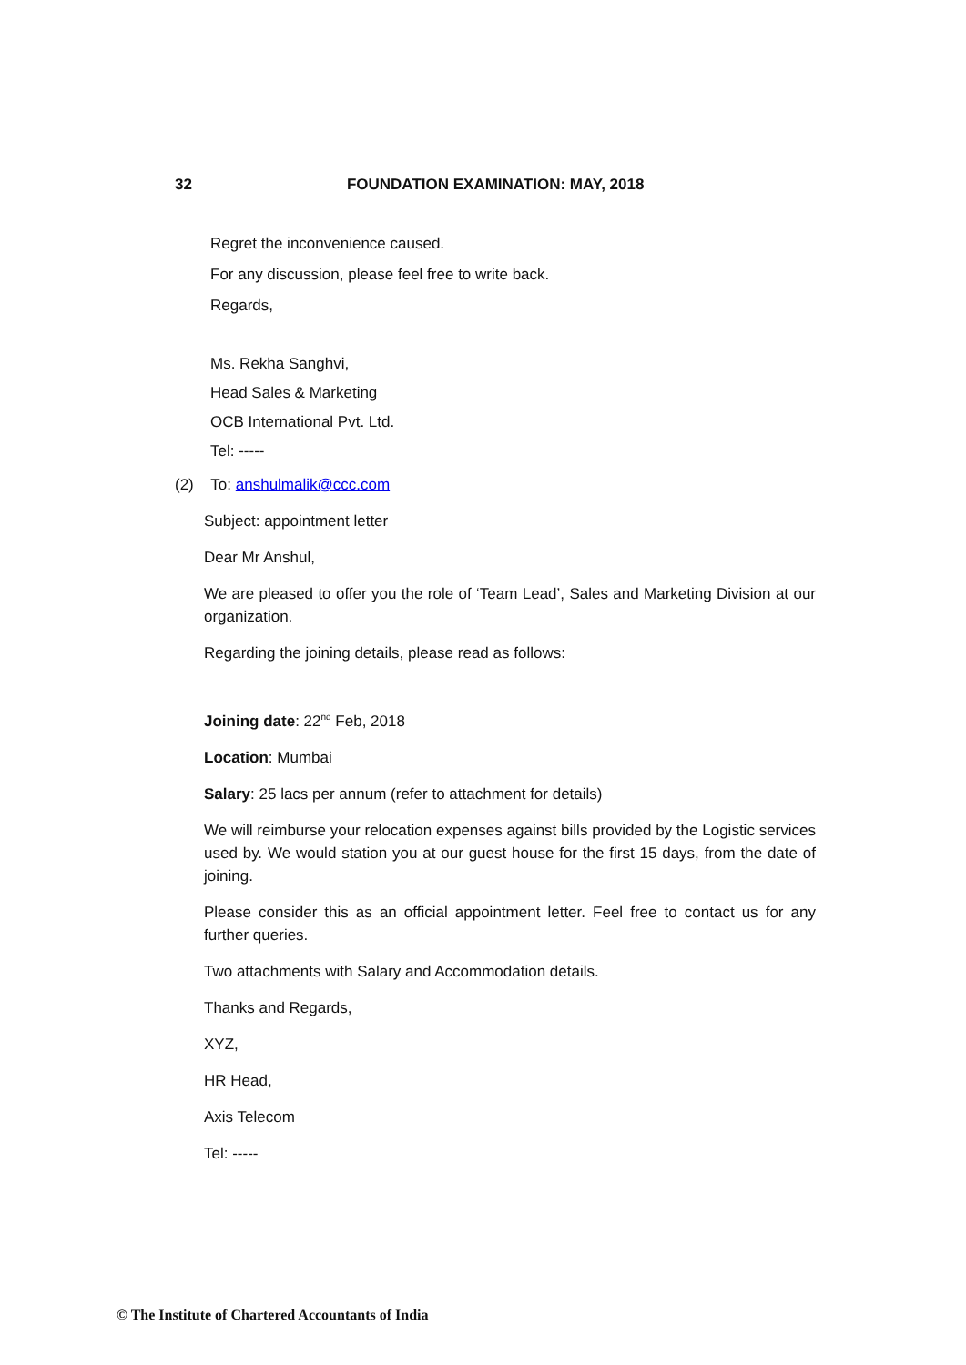32 FOUNDATION EXAMINATION: MAY, 2018
Regret the inconvenience caused.
For any discussion, please feel free to write back.
Regards,
Ms. Rekha Sanghvi,
Head Sales & Marketing
OCB International Pvt. Ltd.
Tel: -----
(2) To: anshulmalik@ccc.com
Subject: appointment letter
Dear Mr Anshul,
We are pleased to offer you the role of ‘Team Lead’, Sales and Marketing Division at our organization.
Regarding the joining details, please read as follows:
Joining date: 22<sup>nd</sup> Feb, 2018
Location: Mumbai
Salary: 25 lacs per annum (refer to attachment for details)
We will reimburse your relocation expenses against bills provided by the Logistic services used by. We would station you at our guest house for the first 15 days, from the date of joining.
Please consider this as an official appointment letter. Feel free to contact us for any further queries.
Two attachments with Salary and Accommodation details.
Thanks and Regards,
XYZ,
HR Head,
Axis Telecom
Tel: -----
© The Institute of Chartered Accountants of India